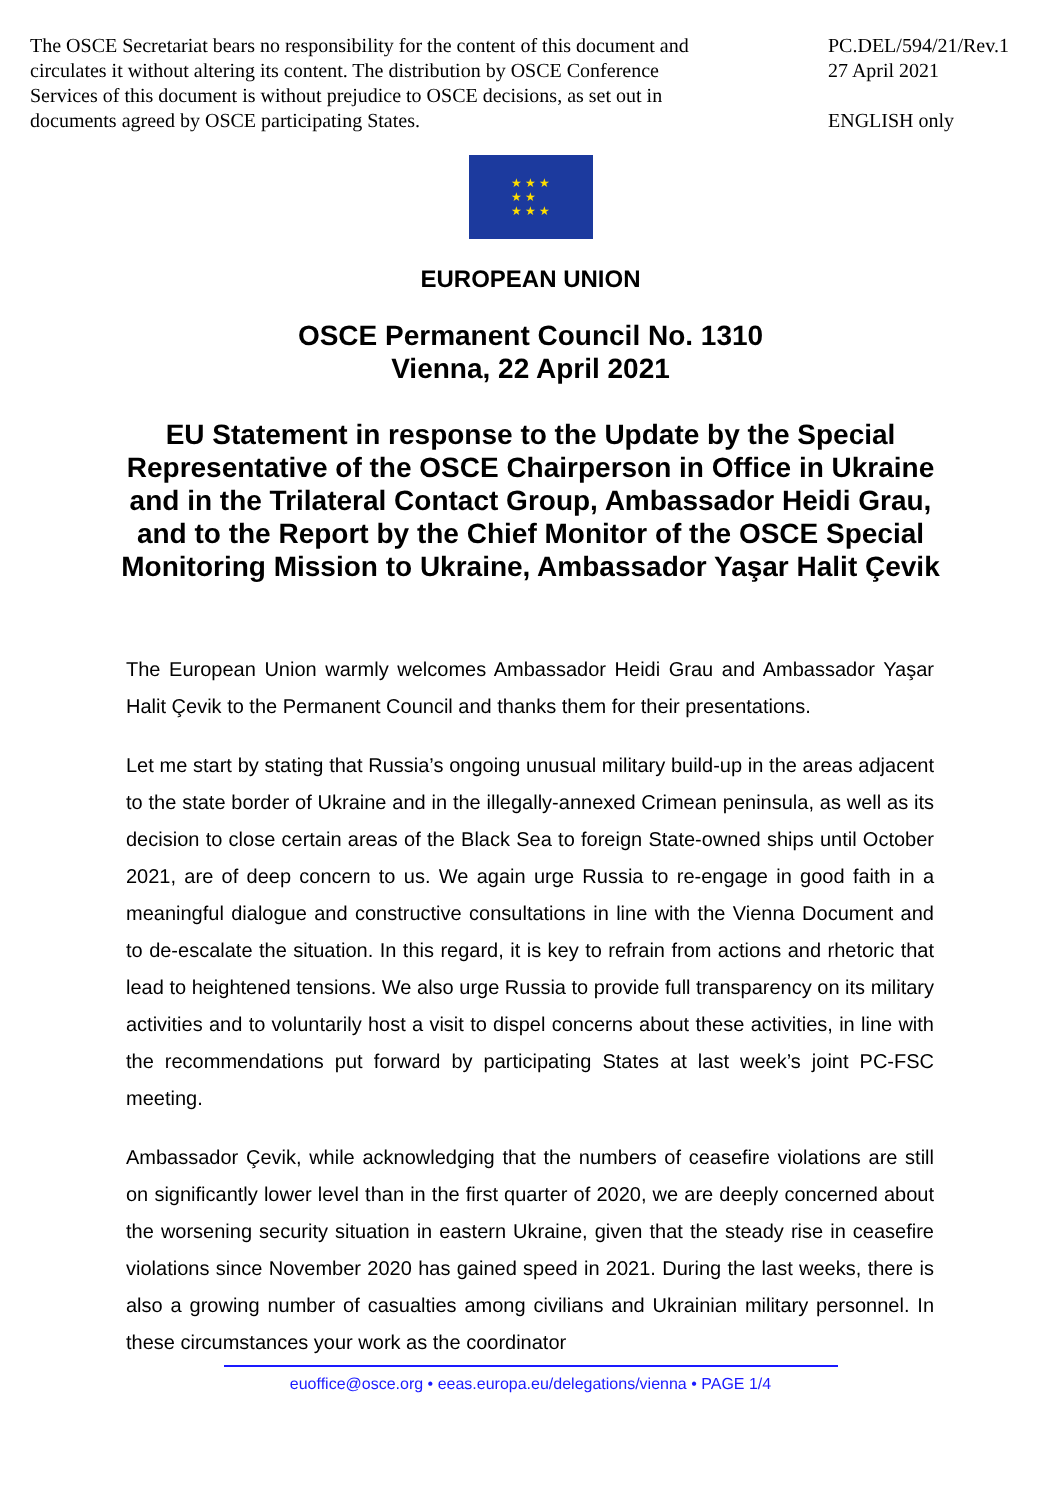The OSCE Secretariat bears no responsibility for the content of this document and circulates it without altering its content. The distribution by OSCE Conference Services of this document is without prejudice to OSCE decisions, as set out in documents agreed by OSCE participating States.
PC.DEL/594/21/Rev.1
27 April 2021
ENGLISH only
★ ★ ★
★ ★
★ ★ ★
EUROPEAN UNION
OSCE Permanent Council No. 1310
Vienna, 22 April 2021
EU Statement in response to the Update by the Special Representative of the OSCE Chairperson in Office in Ukraine and in the Trilateral Contact Group, Ambassador Heidi Grau, and to the Report by the Chief Monitor of the OSCE Special Monitoring Mission to Ukraine, Ambassador Yaşar Halit Çevik
The European Union warmly welcomes Ambassador Heidi Grau and Ambassador Yaşar Halit Çevik to the Permanent Council and thanks them for their presentations.
Let me start by stating that Russia’s ongoing unusual military build-up in the areas adjacent to the state border of Ukraine and in the illegally-annexed Crimean peninsula, as well as its decision to close certain areas of the Black Sea to foreign State-owned ships until October 2021, are of deep concern to us. We again urge Russia to re-engage in good faith in a meaningful dialogue and constructive consultations in line with the Vienna Document and to de-escalate the situation. In this regard, it is key to refrain from actions and rhetoric that lead to heightened tensions. We also urge Russia to provide full transparency on its military activities and to voluntarily host a visit to dispel concerns about these activities, in line with the recommendations put forward by participating States at last week’s joint PC-FSC meeting.
Ambassador Çevik, while acknowledging that the numbers of ceasefire violations are still on significantly lower level than in the first quarter of 2020, we are deeply concerned about the worsening security situation in eastern Ukraine, given that the steady rise in ceasefire violations since November 2020 has gained speed in 2021. During the last weeks, there is also a growing number of casualties among civilians and Ukrainian military personnel. In these circumstances your work as the coordinator
euoffice@osce.org • eeas.europa.eu/delegations/vienna • PAGE 1/4